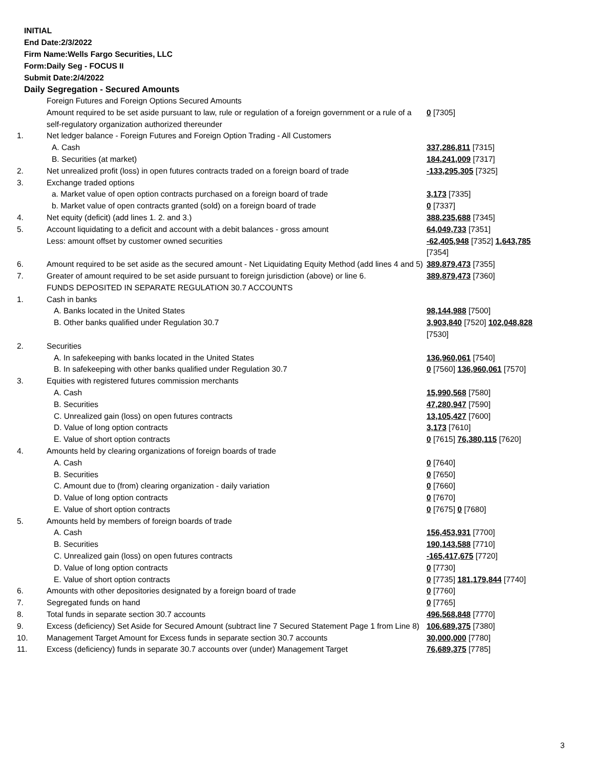INITIAL
End Date:2/3/2022
Firm Name:Wells Fargo Securities, LLC
Form:Daily Seg - FOCUS II
Submit Date:2/4/2022
Daily Segregation - Secured Amounts
| | Foreign Futures and Foreign Options Secured Amounts | |
| | Amount required to be set aside pursuant to law, rule or regulation of a foreign government or a rule of a self-regulatory organization authorized thereunder | 0 [7305] |
| 1. | Net ledger balance - Foreign Futures and Foreign Option Trading - All Customers | |
| | A. Cash | 337,286,811 [7315] |
| | B. Securities (at market) | 184,241,009 [7317] |
| 2. | Net unrealized profit (loss) in open futures contracts traded on a foreign board of trade | -133,295,305 [7325] |
| 3. | Exchange traded options | |
| | a. Market value of open option contracts purchased on a foreign board of trade | 3,173 [7335] |
| | b. Market value of open contracts granted (sold) on a foreign board of trade | 0 [7337] |
| 4. | Net equity (deficit) (add lines 1. 2. and 3.) | 388,235,688 [7345] |
| 5. | Account liquidating to a deficit and account with a debit balances - gross amount | 64,049,733 [7351] |
| | Less: amount offset by customer owned securities | -62,405,948 [7352] 1,643,785 [7354] |
| 6. | Amount required to be set aside as the secured amount - Net Liquidating Equity Method (add lines 4 and 5) | 389,879,473 [7355] |
| 7. | Greater of amount required to be set aside pursuant to foreign jurisdiction (above) or line 6. | 389,879,473 [7360] |
| | FUNDS DEPOSITED IN SEPARATE REGULATION 30.7 ACCOUNTS | |
| 1. | Cash in banks | |
| | A. Banks located in the United States | 98,144,988 [7500] |
| | B. Other banks qualified under Regulation 30.7 | 3,903,840 [7520] 102,048,828 [7530] |
| 2. | Securities | |
| | A. In safekeeping with banks located in the United States | 136,960,061 [7540] |
| | B. In safekeeping with other banks qualified under Regulation 30.7 | 0 [7560] 136,960,061 [7570] |
| 3. | Equities with registered futures commission merchants | |
| | A. Cash | 15,990,568 [7580] |
| | B. Securities | 47,280,947 [7590] |
| | C. Unrealized gain (loss) on open futures contracts | 13,105,427 [7600] |
| | D. Value of long option contracts | 3,173 [7610] |
| | E. Value of short option contracts | 0 [7615] 76,380,115 [7620] |
| 4. | Amounts held by clearing organizations of foreign boards of trade | |
| | A. Cash | 0 [7640] |
| | B. Securities | 0 [7650] |
| | C. Amount due to (from) clearing organization - daily variation | 0 [7660] |
| | D. Value of long option contracts | 0 [7670] |
| | E. Value of short option contracts | 0 [7675] 0 [7680] |
| 5. | Amounts held by members of foreign boards of trade | |
| | A. Cash | 156,453,931 [7700] |
| | B. Securities | 190,143,588 [7710] |
| | C. Unrealized gain (loss) on open futures contracts | -165,417,675 [7720] |
| | D. Value of long option contracts | 0 [7730] |
| | E. Value of short option contracts | 0 [7735] 181,179,844 [7740] |
| 6. | Amounts with other depositories designated by a foreign board of trade | 0 [7760] |
| 7. | Segregated funds on hand | 0 [7765] |
| 8. | Total funds in separate section 30.7 accounts | 496,568,848 [7770] |
| 9. | Excess (deficiency) Set Aside for Secured Amount (subtract line 7 Secured Statement Page 1 from Line 8) | 106,689,375 [7380] |
| 10. | Management Target Amount for Excess funds in separate section 30.7 accounts | 30,000,000 [7780] |
| 11. | Excess (deficiency) funds in separate 30.7 accounts over (under) Management Target | 76,689,375 [7785] |
3